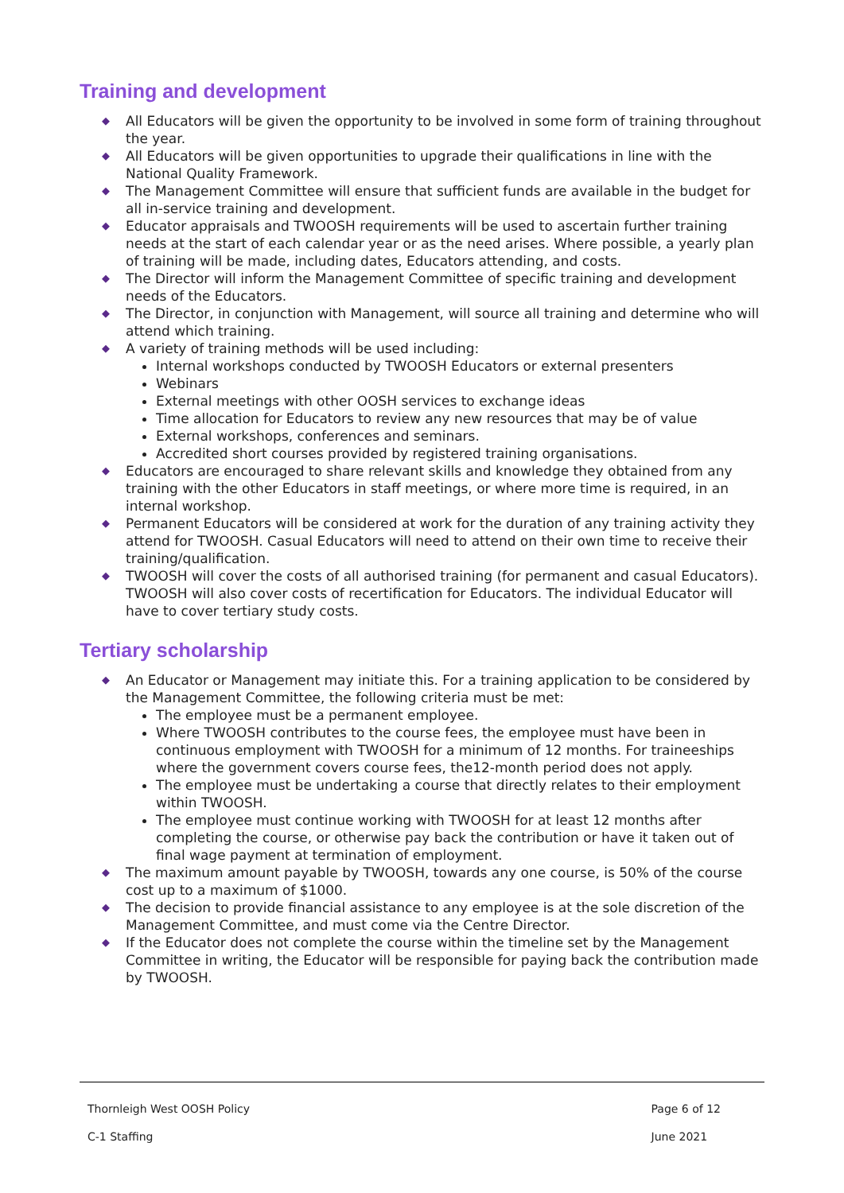Training and development
◆ All Educators will be given the opportunity to be involved in some form of training throughout the year.
◆ All Educators will be given opportunities to upgrade their qualifications in line with the National Quality Framework.
◆ The Management Committee will ensure that sufficient funds are available in the budget for all in-service training and development.
◆ Educator appraisals and TWOOSH requirements will be used to ascertain further training needs at the start of each calendar year or as the need arises. Where possible, a yearly plan of training will be made, including dates, Educators attending, and costs.
◆ The Director will inform the Management Committee of specific training and development needs of the Educators.
◆ The Director, in conjunction with Management, will source all training and determine who will attend which training.
◆ A variety of training methods will be used including:
Internal workshops conducted by TWOOSH Educators or external presenters
Webinars
External meetings with other OOSH services to exchange ideas
Time allocation for Educators to review any new resources that may be of value
External workshops, conferences and seminars.
Accredited short courses provided by registered training organisations.
◆ Educators are encouraged to share relevant skills and knowledge they obtained from any training with the other Educators in staff meetings, or where more time is required, in an internal workshop.
◆ Permanent Educators will be considered at work for the duration of any training activity they attend for TWOOSH. Casual Educators will need to attend on their own time to receive their training/qualification.
◆ TWOOSH will cover the costs of all authorised training (for permanent and casual Educators). TWOOSH will also cover costs of recertification for Educators. The individual Educator will have to cover tertiary study costs.
Tertiary scholarship
◆ An Educator or Management may initiate this. For a training application to be considered by the Management Committee, the following criteria must be met:
The employee must be a permanent employee.
Where TWOOSH contributes to the course fees, the employee must have been in continuous employment with TWOOSH for a minimum of 12 months. For traineeships where the government covers course fees, the12-month period does not apply.
The employee must be undertaking a course that directly relates to their employment within TWOOSH.
The employee must continue working with TWOOSH for at least 12 months after completing the course, or otherwise pay back the contribution or have it taken out of final wage payment at termination of employment.
◆ The maximum amount payable by TWOOSH, towards any one course, is 50% of the course cost up to a maximum of $1000.
◆ The decision to provide financial assistance to any employee is at the sole discretion of the Management Committee, and must come via the Centre Director.
◆ If the Educator does not complete the course within the timeline set by the Management Committee in writing, the Educator will be responsible for paying back the contribution made by TWOOSH.
Thornleigh West OOSH Policy
C-1 Staffing
Page 6 of 12
June 2021